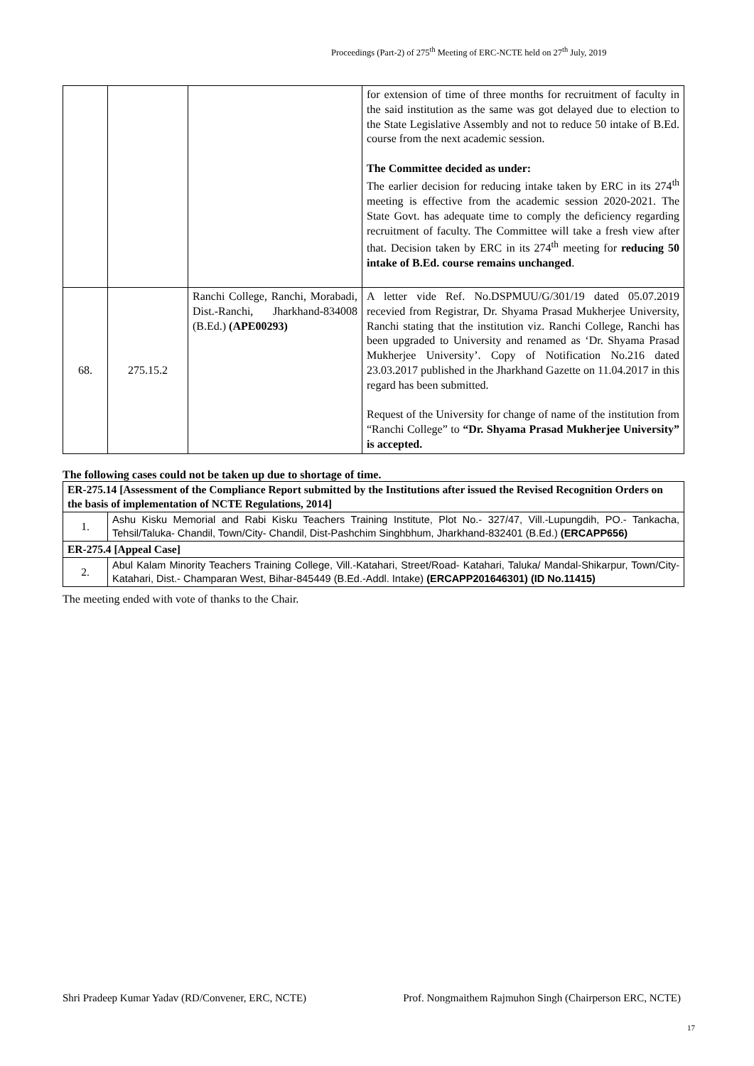Proceedings (Part-2) of 275<sup>th</sup> Meeting of ERC-NCTE held on 27<sup>th</sup> July, 2019
| | | | for extension of time of three months for recruitment of faculty in the said institution as the same was got delayed due to election to the State Legislative Assembly and not to reduce 50 intake of B.Ed. course from the next academic session. The Committee decided as under: The earlier decision for reducing intake taken by ERC in its 274<sup>th</sup> meeting is effective from the academic session 2020-2021. The State Govt. has adequate time to comply the deficiency regarding recruitment of faculty. The Committee will take a fresh view after that. Decision taken by ERC in its 274<sup>th</sup> meeting for reducing 50 intake of B.Ed. course remains unchanged . |
| 68. | 275.15.2 | Ranchi College, Ranchi, Morabadi, Dist.-Ranchi, Jharkhand-834008 (B.Ed.) (APE00293) | A letter vide Ref. No.DSPMUU/G/301/19 dated 05.07.2019 recevied from Registrar, Dr. Shyama Prasad Mukherjee University, Ranchi stating that the institution viz. Ranchi College, Ranchi has been upgraded to University and renamed as ‘Dr. Shyama Prasad Mukherjee University’. Copy of Notification No.216 dated 23.03.2017 published in the Jharkhand Gazette on 11.04.2017 in this regard has been submitted. Request of the University for change of name of the institution from “Ranchi College” to “Dr. Shyama Prasad Mukherjee University” is accepted. |
The following cases could not be taken up due to shortage of time.
| ER-275.14 [Assessment of the Compliance Report submitted by the Institutions after issued the Revised Recognition Orders on the basis of implementation of NCTE Regulations, 2014] | |
| 1. | Ashu Kisku Memorial and Rabi Kisku Teachers Training Institute, Plot No.- 327/47, Vill.-Lupungdih, PO.- Tankacha, Tehsil/Taluka- Chandil, Town/City- Chandil, Dist-Pashchim Singhbhum, Jharkhand-832401 (B.Ed.) (ERCAPP656) |
| ER-275.4 [Appeal Case] | |
| 2. | Abul Kalam Minority Teachers Training College, Vill.-Katahari, Street/Road- Katahari, Taluka/ Mandal-Shikarpur, Town/City- Katahari, Dist.- Champaran West, Bihar-845449 (B.Ed.-Addl. Intake) (ERCAPP201646301) (ID No.11415) |
The meeting ended with vote of thanks to the Chair.
Shri Pradeep Kumar Yadav (RD/Convener, ERC, NCTE) Prof. Nongmaithem Rajmuhon Singh (Chairperson ERC, NCTE)
17